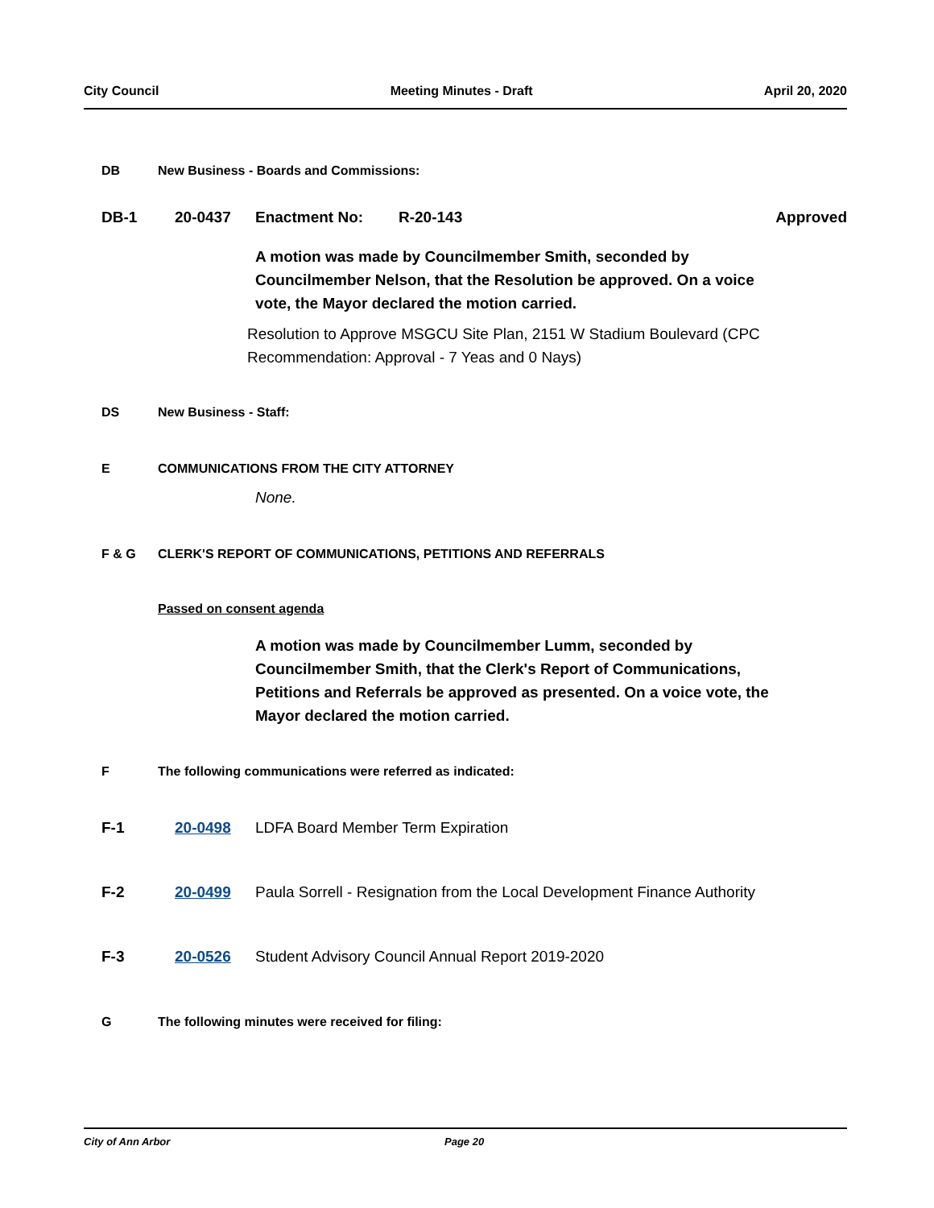City Council Meeting Minutes - Draft April 20, 2020
DB New Business - Boards and Commissions:
DB-1 20-0437 Enactment No: R-20-143 Approved
A motion was made by Councilmember Smith, seconded by Councilmember Nelson, that the Resolution be approved. On a voice vote, the Mayor declared the motion carried.
Resolution to Approve MSGCU Site Plan, 2151 W Stadium Boulevard (CPC Recommendation: Approval - 7 Yeas and 0 Nays)
DS New Business - Staff:
E COMMUNICATIONS FROM THE CITY ATTORNEY
None.
F & G CLERK'S REPORT OF COMMUNICATIONS, PETITIONS AND REFERRALS
Passed on consent agenda
A motion was made by Councilmember Lumm, seconded by Councilmember Smith, that the Clerk's Report of Communications, Petitions and Referrals be approved as presented. On a voice vote, the Mayor declared the motion carried.
F The following communications were referred as indicated:
F-1 20-0498 LDFA Board Member Term Expiration
F-2 20-0499 Paula Sorrell - Resignation from the Local Development Finance Authority
F-3 20-0526 Student Advisory Council Annual Report 2019-2020
G The following minutes were received for filing:
City of Ann Arbor Page 20